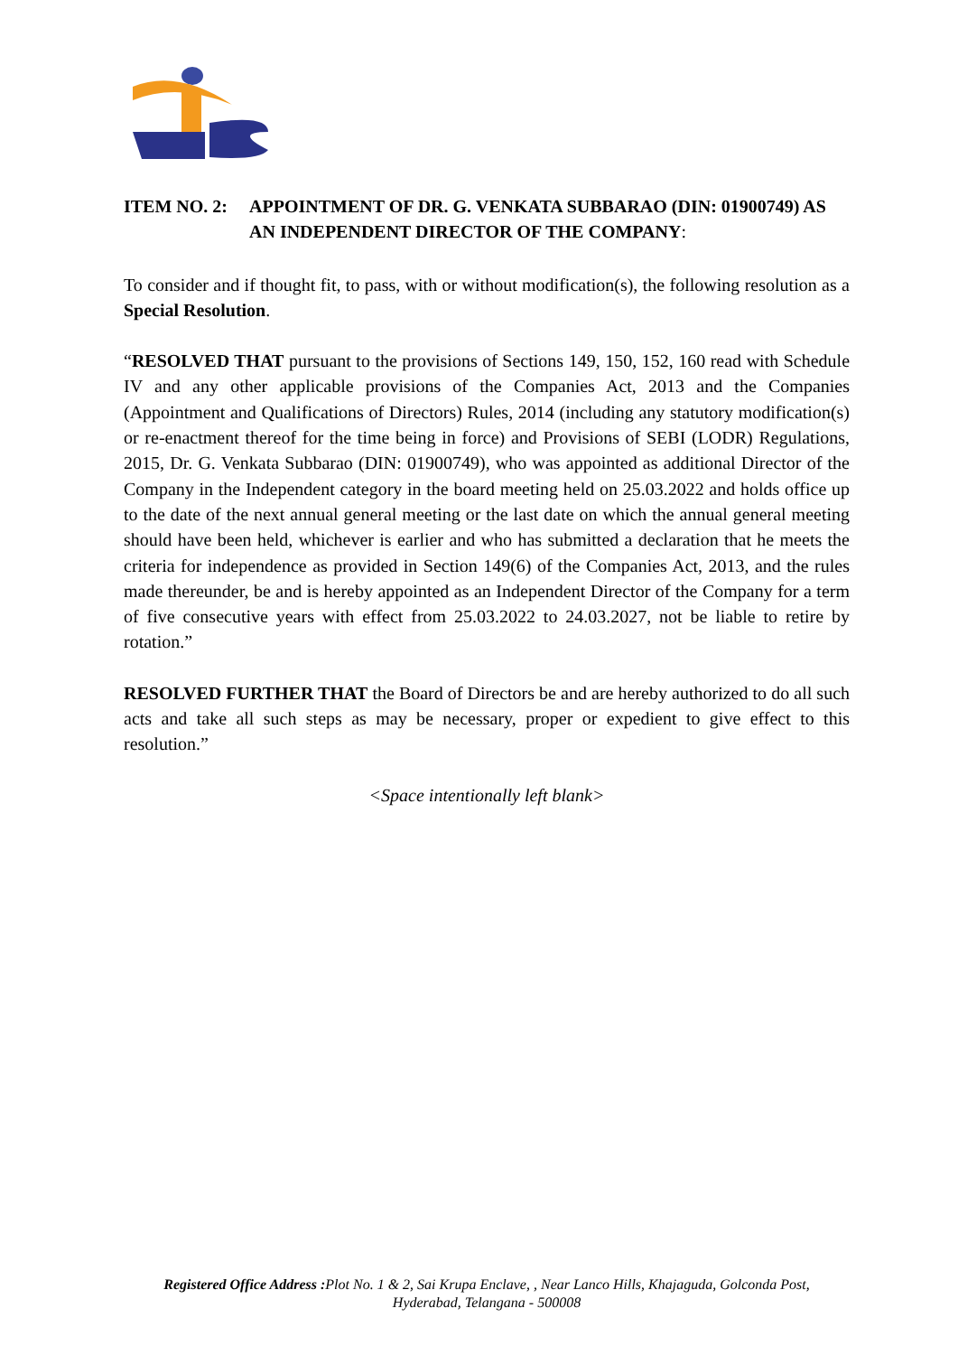ITEM NO. 2: APPOINTMENT OF DR. G. VENKATA SUBBARAO (DIN: 01900749) AS AN INDEPENDENT DIRECTOR OF THE COMPANY:
To consider and if thought fit, to pass, with or without modification(s), the following resolution as a Special Resolution.
“RESOLVED THAT pursuant to the provisions of Sections 149, 150, 152, 160 read with Schedule IV and any other applicable provisions of the Companies Act, 2013 and the Companies (Appointment and Qualifications of Directors) Rules, 2014 (including any statutory modification(s) or re-enactment thereof for the time being in force) and Provisions of SEBI (LODR) Regulations, 2015, Dr. G. Venkata Subbarao (DIN: 01900749), who was appointed as additional Director of the Company in the Independent category in the board meeting held on 25.03.2022 and holds office up to the date of the next annual general meeting or the last date on which the annual general meeting should have been held, whichever is earlier and who has submitted a declaration that he meets the criteria for independence as provided in Section 149(6) of the Companies Act, 2013, and the rules made thereunder, be and is hereby appointed as an Independent Director of the Company for a term of five consecutive years with effect from 25.03.2022 to 24.03.2027, not be liable to retire by rotation.”
RESOLVED FURTHER THAT the Board of Directors be and are hereby authorized to do all such acts and take all such steps as may be necessary, proper or expedient to give effect to this resolution.”
<Space intentionally left blank>
Registered Office Address : Plot No. 1 & 2, Sai Krupa Enclave, , Near Lanco Hills, Khajaguda, Golconda Post,
Hyderabad, Telangana - 500008